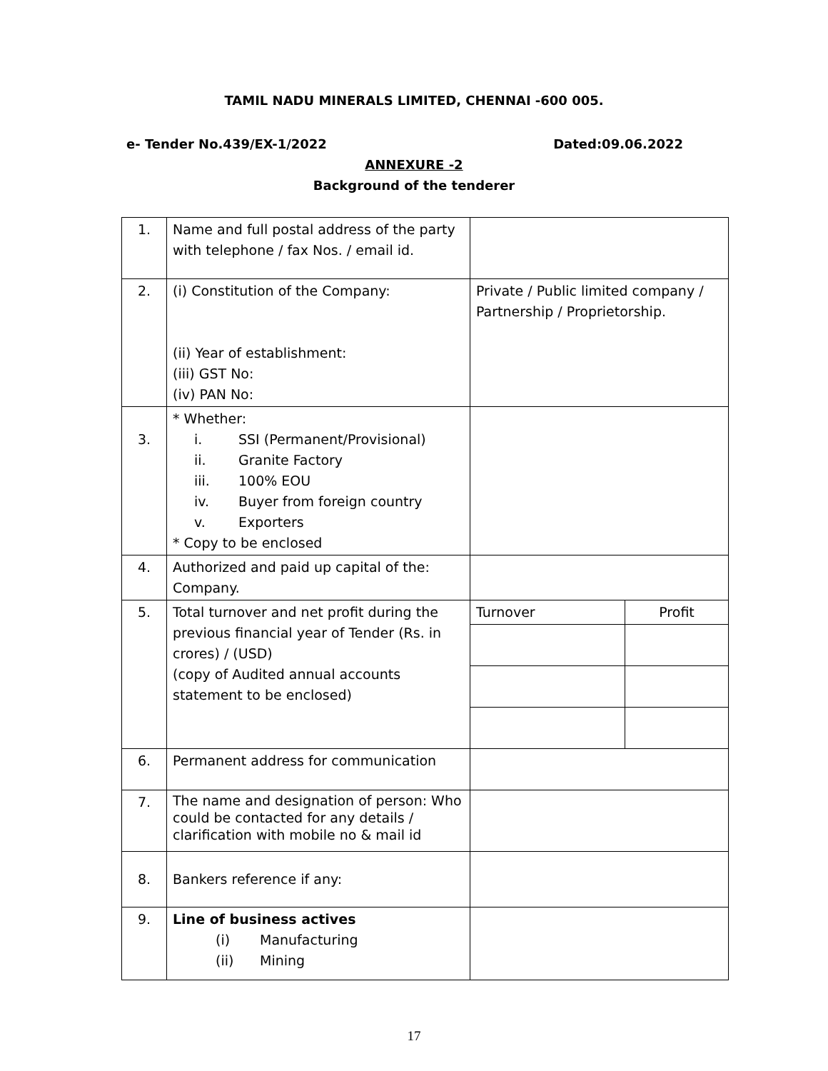TAMIL NADU MINERALS LIMITED, CHENNAI -600 005.
e- Tender No.439/EX-1/2022 Dated:09.06.2022
ANNEXURE -2
Background of the tenderer
| 1. | Name and full postal address of the party with telephone / fax Nos. / email id. | | |
| 2. | (i) Constitution of the Company: (ii) Year of establishment: (iii) GST No: (iv) PAN No: | Private / Public limited company / Partnership / Proprietorship. | |
| 3. | * Whether: i. SSI (Permanent/Provisional) ii. Granite Factory iii. 100% EOU iv. Buyer from foreign country v. Exporters * Copy to be enclosed | | |
| 4. | Authorized and paid up capital of the: Company. | | |
| 5. | Total turnover and net profit during the previous financial year of Tender (Rs. in crores) / (USD) (copy of Audited annual accounts statement to be enclosed) | Turnover | Profit |
| 6. | Permanent address for communication | | |
| 7. | The name and designation of person: Who could be contacted for any details / clarification with mobile no & mail id | | |
| 8. | Bankers reference if any: | | |
| 9. | Line of business actives (i) Manufacturing (ii) Mining | | |
17